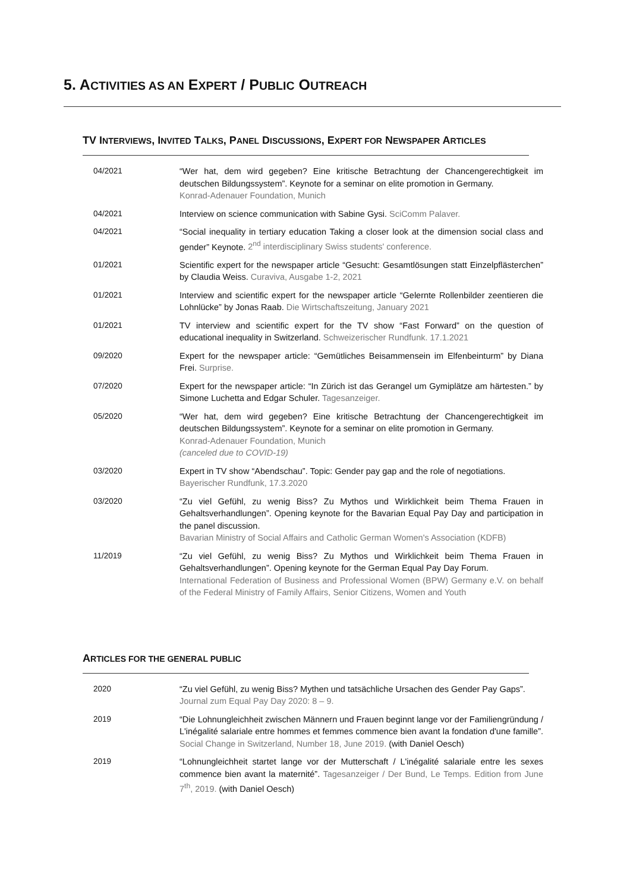5. ACTIVITIES AS AN EXPERT / PUBLIC OUTREACH
TV INTERVIEWS, INVITED TALKS, PANEL DISCUSSIONS, EXPERT FOR NEWSPAPER ARTICLES
| 04/2021 | “Wer hat, dem wird gegeben? Eine kritische Betrachtung der Chancengerechtigkeit im deutschen Bildungssystem”. Keynote for a seminar on elite promotion in Germany. Konrad-Adenauer Foundation, Munich |
| 04/2021 | Interview on science communication with Sabine Gysi. SciComm Palaver. |
| 04/2021 | “Social inequality in tertiary education Taking a closer look at the dimension social class and gender” Keynote. 2<sup>nd</sup> interdisciplinary Swiss students' conference. |
| 01/2021 | Scientific expert for the newspaper article “Gesucht: Gesamtlösungen statt Einzelpflästerchen” by Claudia Weiss. Curaviva, Ausgabe 1-2, 2021 |
| 01/2021 | Interview and scientific expert for the newspaper article “Gelernte Rollenbilder zeentieren die Lohnlücke” by Jonas Raab. Die Wirtschaftszeitung, January 2021 |
| 01/2021 | TV interview and scientific expert for the TV show “Fast Forward” on the question of educational inequality in Switzerland. Schweizerischer Rundfunk. 17.1.2021 |
| 09/2020 | Expert for the newspaper article: “Gemütliches Beisammensein im Elfenbeinturm” by Diana Frei. Surprise. |
| 07/2020 | Expert for the newspaper article: “In Zürich ist das Gerangel um Gymiplätze am härtesten.” by Simone Luchetta and Edgar Schuler. Tagesanzeiger. |
| 05/2020 | “Wer hat, dem wird gegeben? Eine kritische Betrachtung der Chancengerechtigkeit im deutschen Bildungssystem”. Keynote for a seminar on elite promotion in Germany. Konrad-Adenauer Foundation, Munich (canceled due to COVID-19) |
| 03/2020 | Expert in TV show “Abendschau”. Topic: Gender pay gap and the role of negotiations. Bayerischer Rundfunk, 17.3.2020 |
| 03/2020 | “Zu viel Gefühl, zu wenig Biss? Zu Mythos und Wirklichkeit beim Thema Frauen in Gehaltsverhandlungen”. Opening keynote for the Bavarian Equal Pay Day and participation in the panel discussion. Bavarian Ministry of Social Affairs and Catholic German Women's Association (KDFB) |
| 11/2019 | “Zu viel Gefühl, zu wenig Biss? Zu Mythos und Wirklichkeit beim Thema Frauen in Gehaltsverhandlungen”. Opening keynote for the German Equal Pay Day Forum. International Federation of Business and Professional Women (BPW) Germany e.V. on behalf of the Federal Ministry of Family Affairs, Senior Citizens, Women and Youth |
ARTICLES FOR THE GENERAL PUBLIC
| 2020 | “Zu viel Gefühl, zu wenig Biss? Mythen und tatsächliche Ursachen des Gender Pay Gaps”. Journal zum Equal Pay Day 2020: 8 – 9. |
| 2019 | “Die Lohnungleichheit zwischen Männern und Frauen beginnt lange vor der Familiengründung / L'inégalité salariale entre hommes et femmes commence bien avant la fondation d'une famille”. Social Change in Switzerland, Number 18, June 2019. (with Daniel Oesch) |
| 2019 | “Lohnungleichheit startet lange vor der Mutterschaft / L'inégalité salariale entre les sexes commence bien avant la maternité”. Tagesanzeiger / Der Bund, Le Temps. Edition from June 7<sup>th</sup>, 2019. (with Daniel Oesch) |